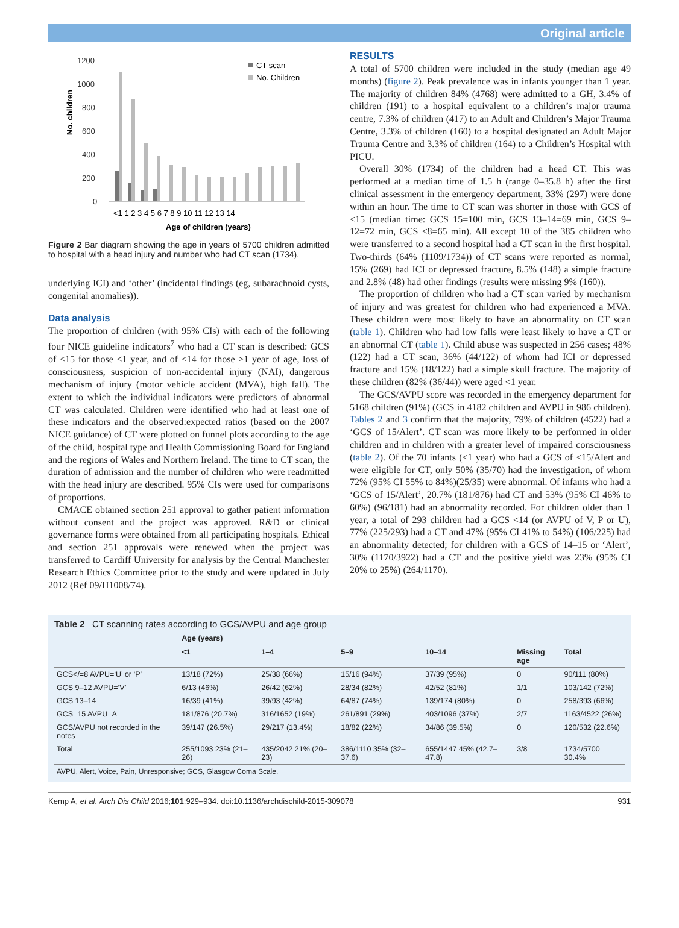Original article
No. children
1200
1000
800
600
400
200
0
CT scan
No. Children
<1 1 2 3 4 5 6 7 8 9 10 11 12 13 14
Age of children (years)
Figure 2 Bar diagram showing the age in years of 5700 children admitted to hospital with a head injury and number who had CT scan (1734).
underlying ICI) and ‘other’ (incidental findings (eg, subarachnoid cysts, congenital anomalies)).
Data analysis
The proportion of children (with 95% CIs) with each of the following four NICE guideline indicators<sup>7</sup> who had a CT scan is described: GCS of <15 for those <1 year, and of <14 for those >1 year of age, loss of consciousness, suspicion of non-accidental injury (NAI), dangerous mechanism of injury (motor vehicle accident (MVA), high fall). The extent to which the individual indicators were predictors of abnormal CT was calculated. Children were identified who had at least one of these indicators and the observed:expected ratios (based on the 2007 NICE guidance) of CT were plotted on funnel plots according to the age of the child, hospital type and Health Commissioning Board for England and the regions of Wales and Northern Ireland. The time to CT scan, the duration of admission and the number of children who were readmitted with the head injury are described. 95% CIs were used for comparisons of proportions.
CMACE obtained section 251 approval to gather patient information without consent and the project was approved. R&D or clinical governance forms were obtained from all participating hospitals. Ethical and section 251 approvals were renewed when the project was transferred to Cardiff University for analysis by the Central Manchester Research Ethics Committee prior to the study and were updated in July 2012 (Ref 09/H1008/74).
RESULTS
A total of 5700 children were included in the study (median age 49 months) (figure 2). Peak prevalence was in infants younger than 1 year. The majority of children 84% (4768) were admitted to a GH, 3.4% of children (191) to a hospital equivalent to a children’s major trauma centre, 7.3% of children (417) to an Adult and Children’s Major Trauma Centre, 3.3% of children (160) to a hospital designated an Adult Major Trauma Centre and 3.3% of children (164) to a Children’s Hospital with PICU.
Overall 30% (1734) of the children had a head CT. This was performed at a median time of 1.5 h (range 0–35.8 h) after the first clinical assessment in the emergency department, 33% (297) were done within an hour. The time to CT scan was shorter in those with GCS of <15 (median time: GCS 15=100 min, GCS 13–14=69 min, GCS 9–12=72 min, GCS ≤8=65 min). All except 10 of the 385 children who were transferred to a second hospital had a CT scan in the first hospital. Two-thirds (64% (1109/1734)) of CT scans were reported as normal, 15% (269) had ICI or depressed fracture, 8.5% (148) a simple fracture and 2.8% (48) had other findings (results were missing 9% (160)).
The proportion of children who had a CT scan varied by mechanism of injury and was greatest for children who had experienced a MVA. These children were most likely to have an abnormality on CT scan (table 1). Children who had low falls were least likely to have a CT or an abnormal CT (table 1). Child abuse was suspected in 256 cases; 48% (122) had a CT scan, 36% (44/122) of whom had ICI or depressed fracture and 15% (18/122) had a simple skull fracture. The majority of these children (82% (36/44)) were aged <1 year.
The GCS/AVPU score was recorded in the emergency department for 5168 children (91%) (GCS in 4182 children and AVPU in 986 children). Tables 2 and 3 confirm that the majority, 79% of children (4522) had a ‘GCS of 15/Alert’. CT scan was more likely to be performed in older children and in children with a greater level of impaired consciousness (table 2). Of the 70 infants (<1 year) who had a GCS of <15/Alert and were eligible for CT, only 50% (35/70) had the investigation, of whom 72% (95% CI 55% to 84%)(25/35) were abnormal. Of infants who had a ‘GCS of 15/Alert’, 20.7% (181/876) had CT and 53% (95% CI 46% to 60%) (96/181) had an abnormality recorded. For children older than 1 year, a total of 293 children had a GCS <14 (or AVPU of V, P or U), 77% (225/293) had a CT and 47% (95% CI 41% to 54%) (106/225) had an abnormality detected; for children with a GCS of 14–15 or ‘Alert’, 30% (1170/3922) had a CT and the positive yield was 23% (95% CI 20% to 25%) (264/1170).
Table 2 CT scanning rates according to GCS/AVPU and age group
| | Age (years) | | | | | |
| --- | --- | --- | --- | --- | --- | --- |
| | <1 | 1–4 | 5–9 | 10–14 | Missing age | Total |
| GCS</=8 AVPU=‘U’ or ‘P’ | 13/18 (72%) | 25/38 (66%) | 15/16 (94%) | 37/39 (95%) | 0 | 90/111 (80%) |
| GCS 9–12 AVPU=‘V’ | 6/13 (46%) | 26/42 (62%) | 28/34 (82%) | 42/52 (81%) | 1/1 | 103/142 (72%) |
| GCS 13–14 | 16/39 (41%) | 39/93 (42%) | 64/87 (74%) | 139/174 (80%) | 0 | 258/393 (66%) |
| GCS=15 AVPU=A | 181/876 (20.7%) | 316/1652 (19%) | 261/891 (29%) | 403/1096 (37%) | 2/7 | 1163/4522 (26%) |
| GCS/AVPU not recorded in the notes | 39/147 (26.5%) | 29/217 (13.4%) | 18/82 (22%) | 34/86 (39.5%) | 0 | 120/532 (22.6%) |
| Total | 255/1093 23% (21–26) | 435/2042 21% (20–23) | 386/1110 35% (32–37.6) | 655/1447 45% (42.7–47.8) | 3/8 | 1734/5700 30.4% |
AVPU, Alert, Voice, Pain, Unresponsive; GCS, Glasgow Coma Scale.
Kemp A, et al. Arch Dis Child 2016;101:929–934. doi:10.1136/archdischild-2015-309078 931